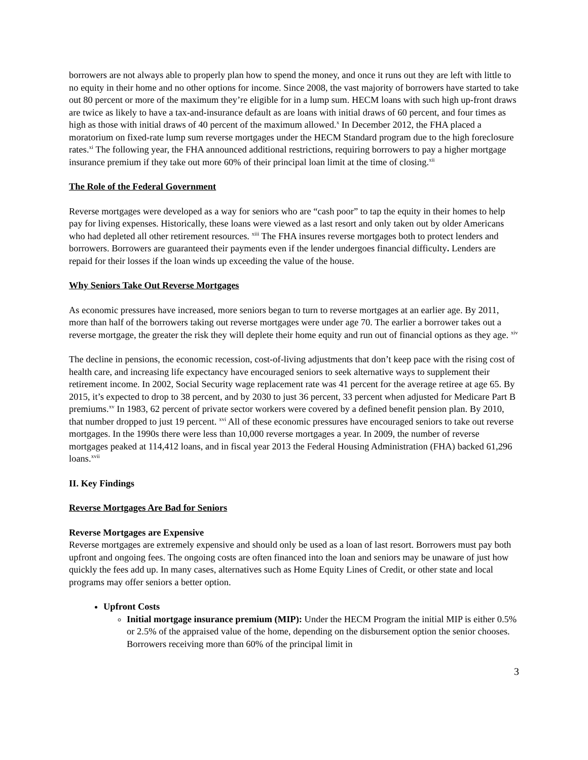borrowers are not always able to properly plan how to spend the money, and once it runs out they are left with little to no equity in their home and no other options for income. Since 2008, the vast majority of borrowers have started to take out 80 percent or more of the maximum they’re eligible for in a lump sum. HECM loans with such high up-front draws are twice as likely to have a tax-and-insurance default as are loans with initial draws of 60 percent, and four times as high as those with initial draws of 40 percent of the maximum allowed.<sup>x</sup> In December 2012, the FHA placed a moratorium on fixed-rate lump sum reverse mortgages under the HECM Standard program due to the high foreclosure rates.<sup>xi</sup> The following year, the FHA announced additional restrictions, requiring borrowers to pay a higher mortgage insurance premium if they take out more 60% of their principal loan limit at the time of closing.<sup>xii</sup>
The Role of the Federal Government
Reverse mortgages were developed as a way for seniors who are “cash poor” to tap the equity in their homes to help pay for living expenses. Historically, these loans were viewed as a last resort and only taken out by older Americans who had depleted all other retirement resources. <sup>xiii</sup> The FHA insures reverse mortgages both to protect lenders and borrowers. Borrowers are guaranteed their payments even if the lender undergoes financial difficulty. Lenders are repaid for their losses if the loan winds up exceeding the value of the house.
Why Seniors Take Out Reverse Mortgages
As economic pressures have increased, more seniors began to turn to reverse mortgages at an earlier age. By 2011, more than half of the borrowers taking out reverse mortgages were under age 70. The earlier a borrower takes out a reverse mortgage, the greater the risk they will deplete their home equity and run out of financial options as they age. <sup>xiv</sup>
The decline in pensions, the economic recession, cost-of-living adjustments that don’t keep pace with the rising cost of health care, and increasing life expectancy have encouraged seniors to seek alternative ways to supplement their retirement income. In 2002, Social Security wage replacement rate was 41 percent for the average retiree at age 65. By 2015, it’s expected to drop to 38 percent, and by 2030 to just 36 percent, 33 percent when adjusted for Medicare Part B premiums.<sup>xv</sup> In 1983, 62 percent of private sector workers were covered by a defined benefit pension plan. By 2010, that number dropped to just 19 percent. <sup>xvi</sup> All of these economic pressures have encouraged seniors to take out reverse mortgages. In the 1990s there were less than 10,000 reverse mortgages a year. In 2009, the number of reverse mortgages peaked at 114,412 loans, and in fiscal year 2013 the Federal Housing Administration (FHA) backed 61,296 loans.<sup>xvii</sup>
II. Key Findings
Reverse Mortgages Are Bad for Seniors
Reverse Mortgages are Expensive
Reverse mortgages are extremely expensive and should only be used as a loan of last resort. Borrowers must pay both upfront and ongoing fees. The ongoing costs are often financed into the loan and seniors may be unaware of just how quickly the fees add up. In many cases, alternatives such as Home Equity Lines of Credit, or other state and local programs may offer seniors a better option.
Upfront Costs
Initial mortgage insurance premium (MIP): Under the HECM Program the initial MIP is either 0.5% or 2.5% of the appraised value of the home, depending on the disbursement option the senior chooses. Borrowers receiving more than 60% of the principal limit in
3